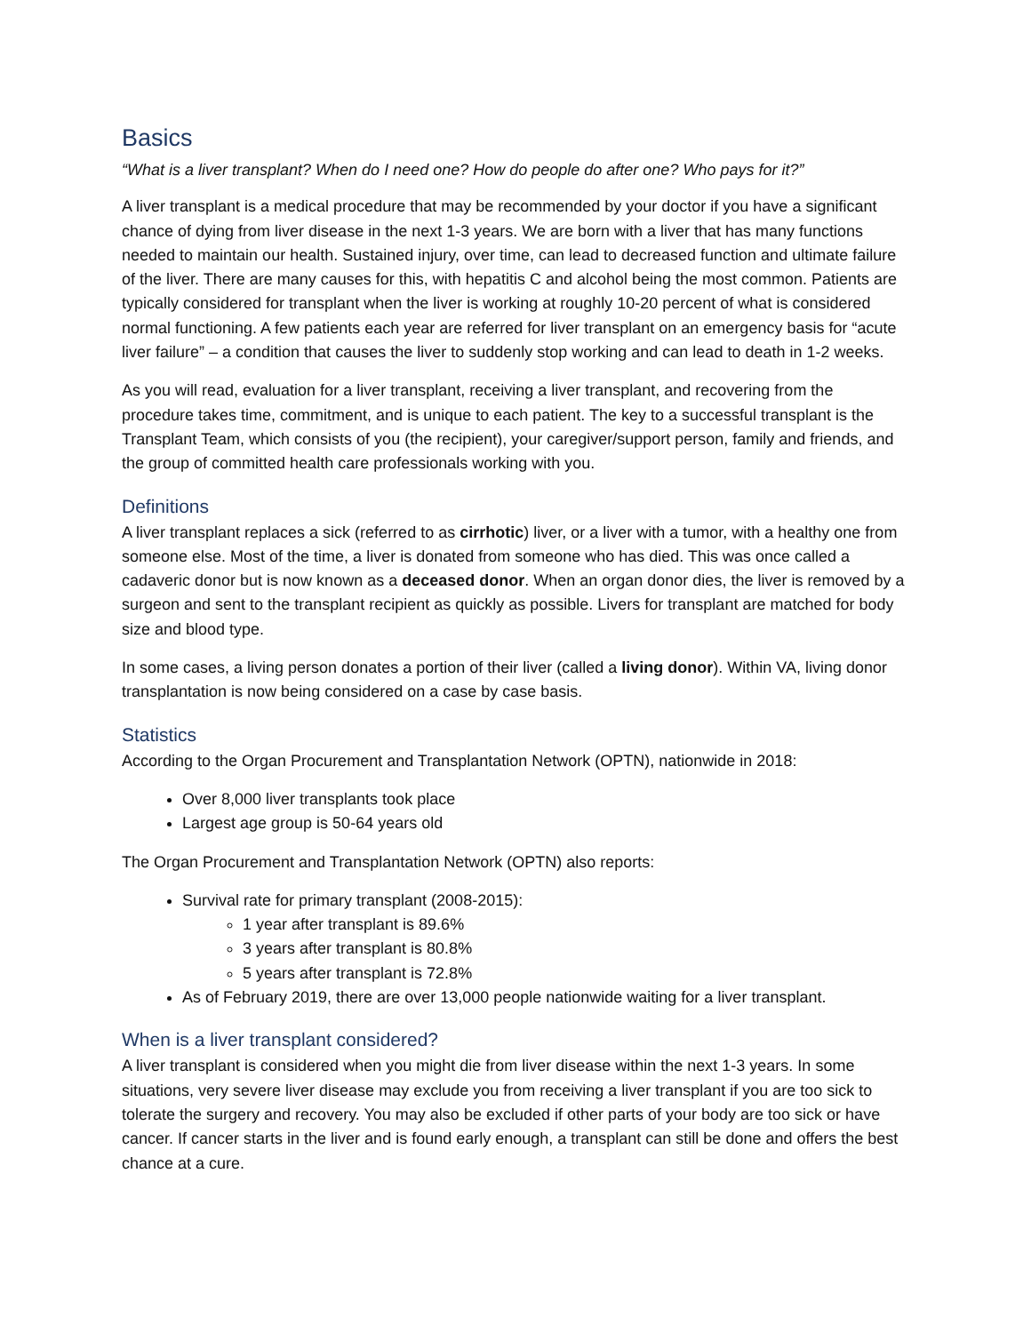Basics
“What is a liver transplant? When do I need one? How do people do after one? Who pays for it?”
A liver transplant is a medical procedure that may be recommended by your doctor if you have a significant chance of dying from liver disease in the next 1-3 years. We are born with a liver that has many functions needed to maintain our health. Sustained injury, over time, can lead to decreased function and ultimate failure of the liver. There are many causes for this, with hepatitis C and alcohol being the most common. Patients are typically considered for transplant when the liver is working at roughly 10-20 percent of what is considered normal functioning. A few patients each year are referred for liver transplant on an emergency basis for “acute liver failure” – a condition that causes the liver to suddenly stop working and can lead to death in 1-2 weeks.
As you will read, evaluation for a liver transplant, receiving a liver transplant, and recovering from the procedure takes time, commitment, and is unique to each patient. The key to a successful transplant is the Transplant Team, which consists of you (the recipient), your caregiver/support person, family and friends, and the group of committed health care professionals working with you.
Definitions
A liver transplant replaces a sick (referred to as cirrhotic) liver, or a liver with a tumor, with a healthy one from someone else. Most of the time, a liver is donated from someone who has died. This was once called a cadaveric donor but is now known as a deceased donor. When an organ donor dies, the liver is removed by a surgeon and sent to the transplant recipient as quickly as possible. Livers for transplant are matched for body size and blood type.
In some cases, a living person donates a portion of their liver (called a living donor). Within VA, living donor transplantation is now being considered on a case by case basis.
Statistics
According to the Organ Procurement and Transplantation Network (OPTN), nationwide in 2018:
Over 8,000 liver transplants took place
Largest age group is 50-64 years old
The Organ Procurement and Transplantation Network (OPTN) also reports:
Survival rate for primary transplant (2008-2015):
1 year after transplant is 89.6%
3 years after transplant is 80.8%
5 years after transplant is 72.8%
As of February 2019, there are over 13,000 people nationwide waiting for a liver transplant.
When is a liver transplant considered?
A liver transplant is considered when you might die from liver disease within the next 1-3 years. In some situations, very severe liver disease may exclude you from receiving a liver transplant if you are too sick to tolerate the surgery and recovery. You may also be excluded if other parts of your body are too sick or have cancer. If cancer starts in the liver and is found early enough, a transplant can still be done and offers the best chance at a cure.